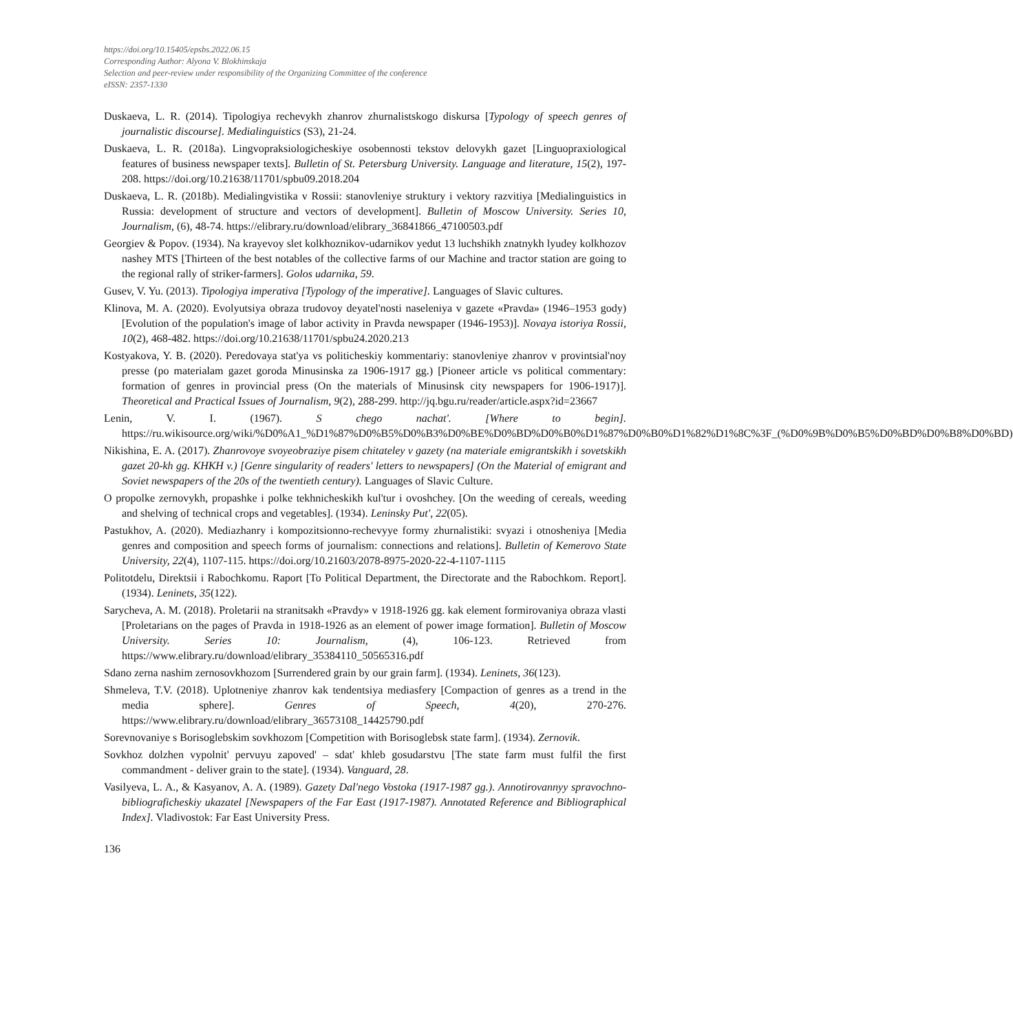https://doi.org/10.15405/epsbs.2022.06.15
Corresponding Author: Alyona V. Blokhinskaja
Selection and peer-review under responsibility of the Organizing Committee of the conference
eISSN: 2357-1330
Duskaeva, L. R. (2014). Tipologiya rechevykh zhanrov zhurnalistskogo diskursa [Typology of speech genres of journalistic discourse]. Medialinguistics (S3), 21-24.
Duskaeva, L. R. (2018a). Lingvopraksiologicheskiye osobennosti tekstov delovykh gazet [Linguopraxiological features of business newspaper texts]. Bulletin of St. Petersburg University. Language and literature, 15(2), 197-208. https://doi.org/10.21638/11701/spbu09.2018.204
Duskaeva, L. R. (2018b). Medialingvistika v Rossii: stanovleniye struktury i vektory razvitiya [Medialinguistics in Russia: development of structure and vectors of development]. Bulletin of Moscow University. Series 10, Journalism, (6), 48-74. https://elibrary.ru/download/elibrary_36841866_47100503.pdf
Georgiev & Popov. (1934). Na krayevoy slet kolkhoznikov-udarnikov yedut 13 luchshikh znatnykh lyudey kolkhozov nashey MTS [Thirteen of the best notables of the collective farms of our Machine and tractor station are going to the regional rally of striker-farmers]. Golos udarnika, 59.
Gusev, V. Yu. (2013). Tipologiya imperativa [Typology of the imperative]. Languages of Slavic cultures.
Klinova, M. A. (2020). Evolyutsiya obraza trudovoy deyatel'nosti naseleniya v gazete «Pravda» (1946–1953 gody) [Evolution of the population's image of labor activity in Pravda newspaper (1946-1953)]. Novaya istoriya Rossii, 10(2), 468-482. https://doi.org/10.21638/11701/spbu24.2020.213
Kostyakova, Y. B. (2020). Peredovaya stat'ya vs politicheskiy kommentariy: stanovleniye zhanrov v provintsial'noy presse (po materialam gazet goroda Minusinska za 1906-1917 gg.) [Pioneer article vs political commentary: formation of genres in provincial press (On the materials of Minusinsk city newspapers for 1906-1917)]. Theoretical and Practical Issues of Journalism, 9(2), 288-299. http://jq.bgu.ru/reader/article.aspx?id=23667
Lenin, V. I. (1967). S chego nachat'. [Where to begin]. https://ru.wikisource.org/wiki/%D0%A1_%D1%87%D0%B5%D0%B3%D0%BE%D0%BD%D0%B0%D1%87%D0%B0%D1%82%D1%8C%3F_(%D0%9B%D0%B5%D0%BD%D0%B8%D0%BD)
Nikishina, E. A. (2017). Zhanrovoye svoyeobraziye pisem chitateley v gazety (na materiale emigrantskikh i sovetskikh gazet 20-kh gg. KHKH v.) [Genre singularity of readers' letters to newspapers] (On the Material of emigrant and Soviet newspapers of the 20s of the twentieth century). Languages of Slavic Culture.
O propolke zernovykh, propashke i polke tekhnicheskikh kul'tur i ovoshchey. [On the weeding of cereals, weeding and shelving of technical crops and vegetables]. (1934). Leninsky Put', 22(05).
Pastukhov, A. (2020). Mediazhanry i kompozitsionno-rechevyye formy zhurnalistiki: svyazi i otnosheniya [Media genres and composition and speech forms of journalism: connections and relations]. Bulletin of Kemerovo State University, 22(4), 1107-115. https://doi.org/10.21603/2078-8975-2020-22-4-1107-1115
Politotdelu, Direktsii i Rabochkomu. Raport [To Political Department, the Directorate and the Rabochkom. Report]. (1934). Leninets, 35(122).
Sarycheva, A. M. (2018). Proletarii na stranitsakh «Pravdy» v 1918-1926 gg. kak element formirovaniya obraza vlasti [Proletarians on the pages of Pravda in 1918-1926 as an element of power image formation]. Bulletin of Moscow University. Series 10: Journalism, (4), 106-123. Retrieved from https://www.elibrary.ru/download/elibrary_35384110_50565316.pdf
Sdano zerna nashim zernosovkhozom [Surrendered grain by our grain farm]. (1934). Leninets, 36(123).
Shmeleva, T.V. (2018). Uplotneniye zhanrov kak tendentsiya mediasfery [Compaction of genres as a trend in the media sphere]. Genres of Speech, 4(20), 270-276. https://www.elibrary.ru/download/elibrary_36573108_14425790.pdf
Sorevnovaniye s Borisoglebskim sovkhozom [Competition with Borisoglebsk state farm]. (1934). Zernovik.
Sovkhoz dolzhen vypolnit' pervuyu zapoved' – sdat' khleb gosudarstvu [The state farm must fulfil the first commandment - deliver grain to the state]. (1934). Vanguard, 28.
Vasilyeva, L. A., & Kasyanov, A. A. (1989). Gazety Dal'nego Vostoka (1917-1987 gg.). Annotirovannyy spravochno-bibliograficheskiy ukazatel [Newspapers of the Far East (1917-1987). Annotated Reference and Bibliographical Index]. Vladivostok: Far East University Press.
136